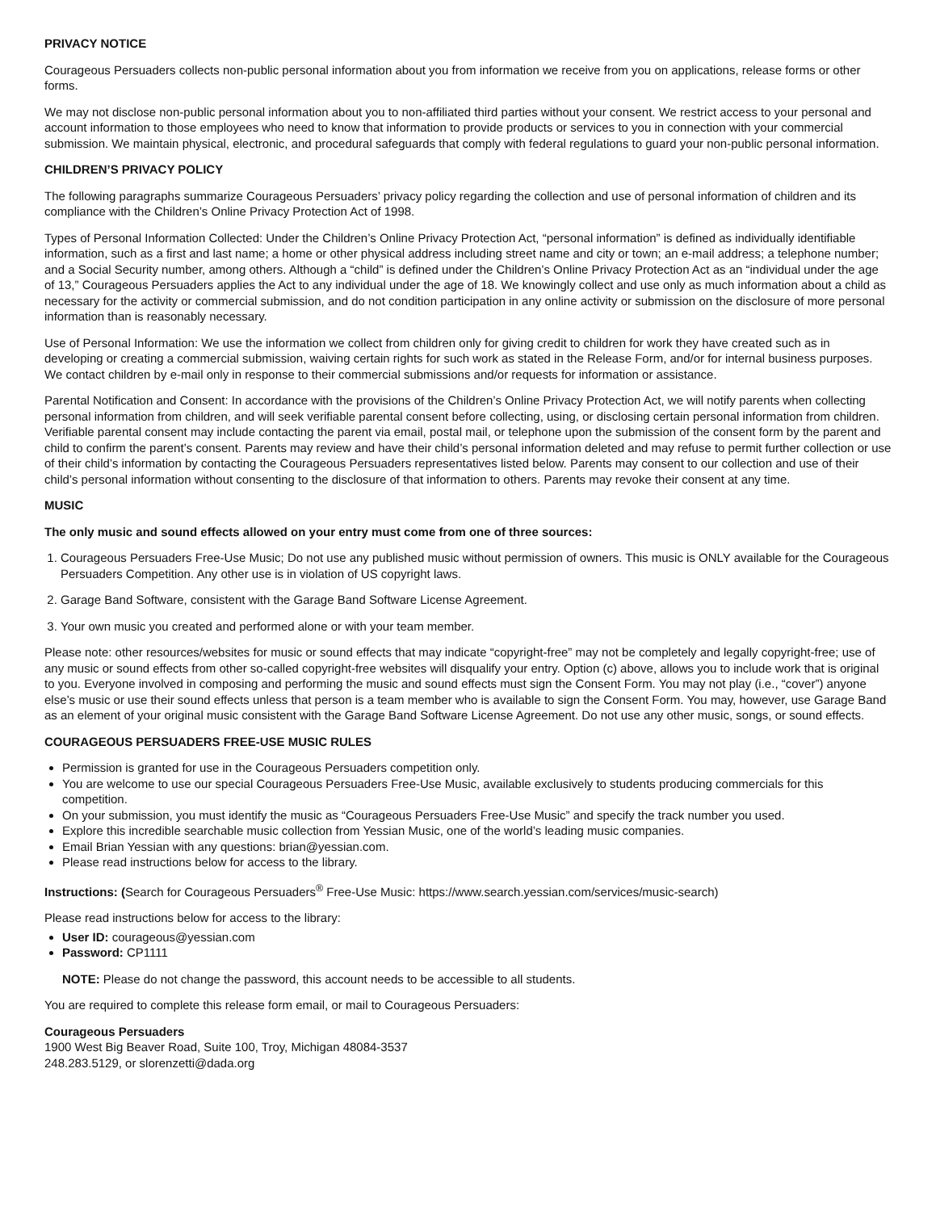PRIVACY NOTICE
Courageous Persuaders collects non-public personal information about you from information we receive from you on applications, release forms or other forms.
We may not disclose non-public personal information about you to non-affiliated third parties without your consent. We restrict access to your personal and account information to those employees who need to know that information to provide products or services to you in connection with your commercial submission. We maintain physical, electronic, and procedural safeguards that comply with federal regulations to guard your non-public personal information.
CHILDREN’S PRIVACY POLICY
The following paragraphs summarize Courageous Persuaders’ privacy policy regarding the collection and use of personal information of children and its compliance with the Children’s Online Privacy Protection Act of 1998.
Types of Personal Information Collected: Under the Children’s Online Privacy Protection Act, “personal information” is defined as individually identifiable information, such as a first and last name; a home or other physical address including street name and city or town; an e-mail address; a telephone number; and a Social Security number, among others. Although a “child” is defined under the Children’s Online Privacy Protection Act as an “individual under the age of 13,” Courageous Persuaders applies the Act to any individual under the age of 18. We knowingly collect and use only as much information about a child as necessary for the activity or commercial submission, and do not condition participation in any online activity or submission on the disclosure of more personal information than is reasonably necessary.
Use of Personal Information: We use the information we collect from children only for giving credit to children for work they have created such as in developing or creating a commercial submission, waiving certain rights for such work as stated in the Release Form, and/or for internal business purposes. We contact children by e-mail only in response to their commercial submissions and/or requests for information or assistance.
Parental Notification and Consent: In accordance with the provisions of the Children’s Online Privacy Protection Act, we will notify parents when collecting personal information from children, and will seek verifiable parental consent before collecting, using, or disclosing certain personal information from children. Verifiable parental consent may include contacting the parent via email, postal mail, or telephone upon the submission of the consent form by the parent and child to confirm the parent’s consent. Parents may review and have their child’s personal information deleted and may refuse to permit further collection or use of their child’s information by contacting the Courageous Persuaders representatives listed below. Parents may consent to our collection and use of their child’s personal information without consenting to the disclosure of that information to others. Parents may revoke their consent at any time.
MUSIC
The only music and sound effects allowed on your entry must come from one of three sources:
1. Courageous Persuaders Free-Use Music; Do not use any published music without permission of owners. This music is ONLY available for the Courageous Persuaders Competition. Any other use is in violation of US copyright laws.
2. Garage Band Software, consistent with the Garage Band Software License Agreement.
3. Your own music you created and performed alone or with your team member.
Please note: other resources/websites for music or sound effects that may indicate “copyright-free” may not be completely and legally copyright-free; use of any music or sound effects from other so-called copyright-free websites will disqualify your entry. Option (c) above, allows you to include work that is original to you. Everyone involved in composing and performing the music and sound effects must sign the Consent Form. You may not play (i.e., “cover”) anyone else’s music or use their sound effects unless that person is a team member who is available to sign the Consent Form. You may, however, use Garage Band as an element of your original music consistent with the Garage Band Software License Agreement. Do not use any other music, songs, or sound effects.
COURAGEOUS PERSUADERS FREE-USE MUSIC RULES
Permission is granted for use in the Courageous Persuaders competition only.
You are welcome to use our special Courageous Persuaders Free-Use Music, available exclusively to students producing commercials for this competition.
On your submission, you must identify the music as “Courageous Persuaders Free-Use Music” and specify the track number you used.
Explore this incredible searchable music collection from Yessian Music, one of the world’s leading music companies.
Email Brian Yessian with any questions: brian@yessian.com.
Please read instructions below for access to the library.
Instructions: (Search for Courageous Persuaders<sup>®</sup> Free-Use Music: https://www.search.yessian.com/services/music-search)
Please read instructions below for access to the library:
User ID: courageous@yessian.com
Password: CP1111
NOTE: Please do not change the password, this account needs to be accessible to all students.
You are required to complete this release form email, or mail to Courageous Persuaders:
Courageous Persuaders
1900 West Big Beaver Road, Suite 100, Troy, Michigan 48084-3537
248.283.5129, or slorenzetti@dada.org